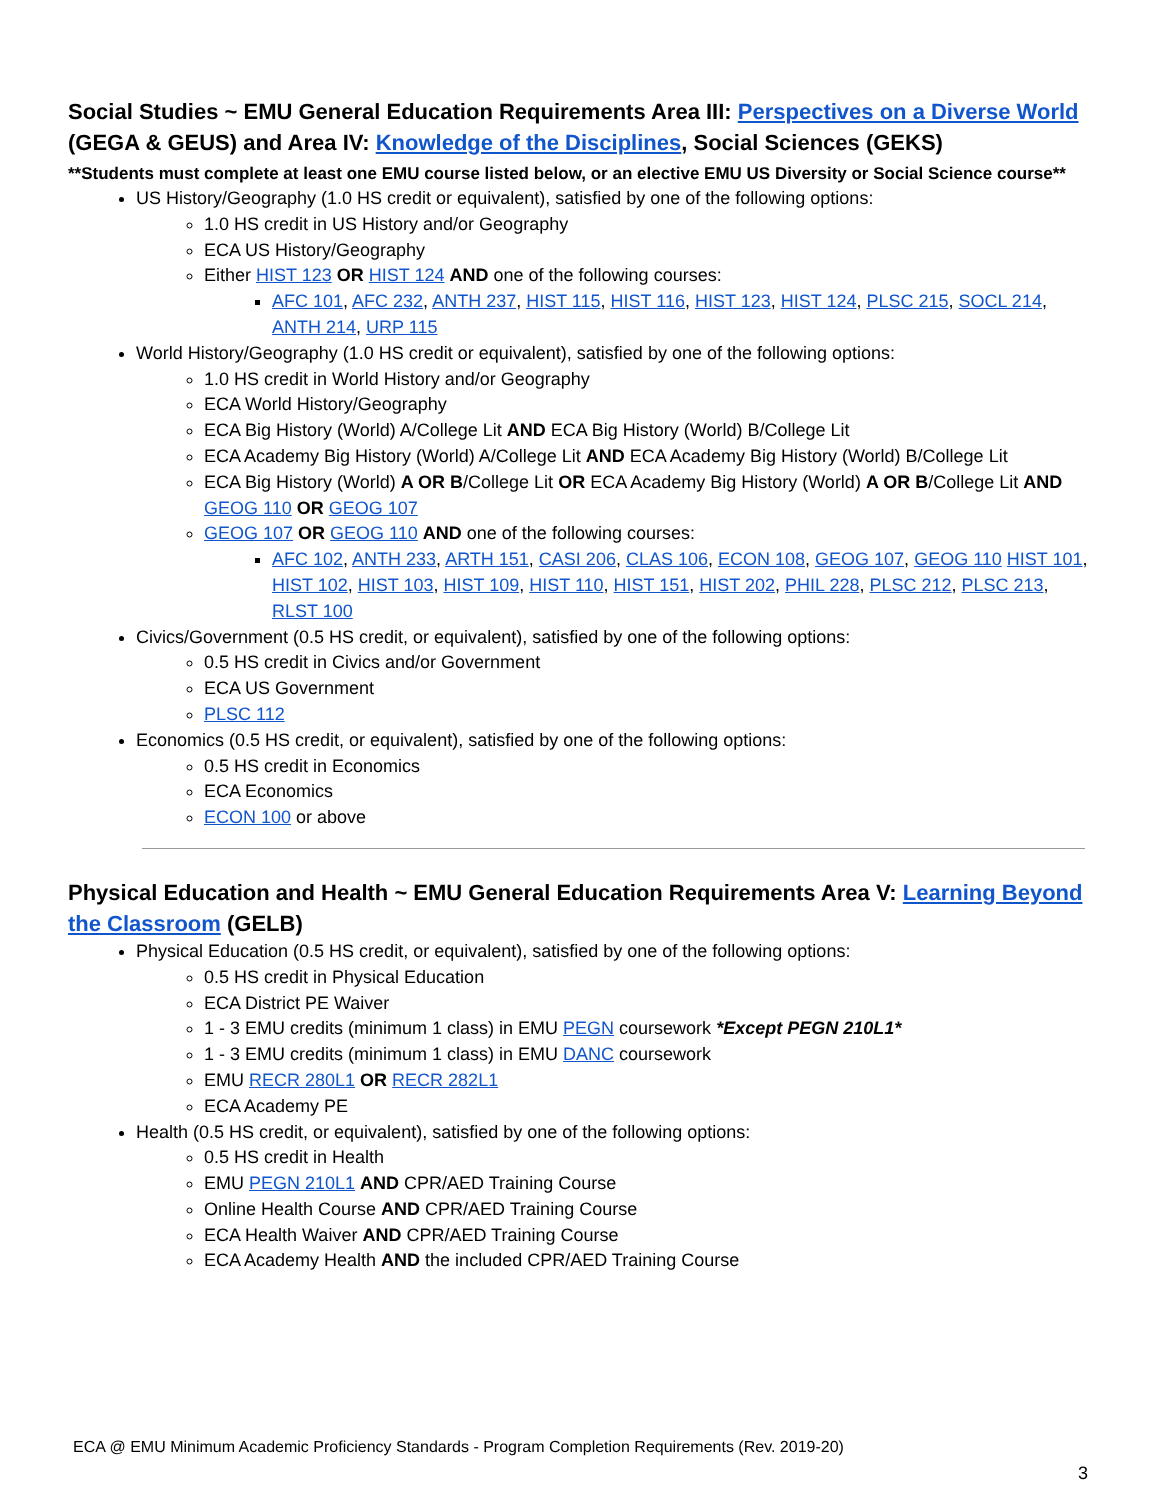Social Studies ~ EMU General Education Requirements Area III: Perspectives on a Diverse World (GEGA & GEUS) and Area IV: Knowledge of the Disciplines, Social Sciences (GEKS)
**Students must complete at least one EMU course listed below, or an elective EMU US Diversity or Social Science course**
US History/Geography (1.0 HS credit or equivalent), satisfied by one of the following options:
1.0 HS credit in US History and/or Geography
ECA US History/Geography
Either HIST 123 OR HIST 124 AND one of the following courses:
AFC 101, AFC 232, ANTH 237, HIST 115, HIST 116, HIST 123, HIST 124, PLSC 215, SOCL 214, ANTH 214, URP 115
World History/Geography (1.0 HS credit or equivalent), satisfied by one of the following options:
1.0 HS credit in World History and/or Geography
ECA World History/Geography
ECA Big History (World) A/College Lit AND ECA Big History (World) B/College Lit
ECA Academy Big History (World) A/College Lit AND ECA Academy Big History (World) B/College Lit
ECA Big History (World) A OR B/College Lit OR ECA Academy Big History (World) A OR B/College Lit AND GEOG 110 OR GEOG 107
GEOG 107 OR GEOG 110 AND one of the following courses:
AFC 102, ANTH 233, ARTH 151, CASI 206, CLAS 106, ECON 108, GEOG 107, GEOG 110 HIST 101, HIST 102, HIST 103, HIST 109, HIST 110, HIST 151, HIST 202, PHIL 228, PLSC 212, PLSC 213, RLST 100
Civics/Government (0.5 HS credit, or equivalent), satisfied by one of the following options:
0.5 HS credit in Civics and/or Government
ECA US Government
PLSC 112
Economics (0.5 HS credit, or equivalent), satisfied by one of the following options:
0.5 HS credit in Economics
ECA Economics
ECON 100 or above
Physical Education and Health ~ EMU General Education Requirements Area V: Learning Beyond the Classroom (GELB)
Physical Education (0.5 HS credit, or equivalent), satisfied by one of the following options:
0.5 HS credit in Physical Education
ECA District PE Waiver
1 - 3 EMU credits (minimum 1 class) in EMU PEGN coursework *Except PEGN 210L1*
1 - 3 EMU credits (minimum 1 class) in EMU DANC coursework
EMU RECR 280L1 OR RECR 282L1
ECA Academy PE
Health (0.5 HS credit, or equivalent), satisfied by one of the following options:
0.5 HS credit in Health
EMU PEGN 210L1 AND CPR/AED Training Course
Online Health Course AND CPR/AED Training Course
ECA Health Waiver AND CPR/AED Training Course
ECA Academy Health AND the included CPR/AED Training Course
ECA @ EMU Minimum Academic Proficiency Standards - Program Completion Requirements (Rev. 2019-20)
3